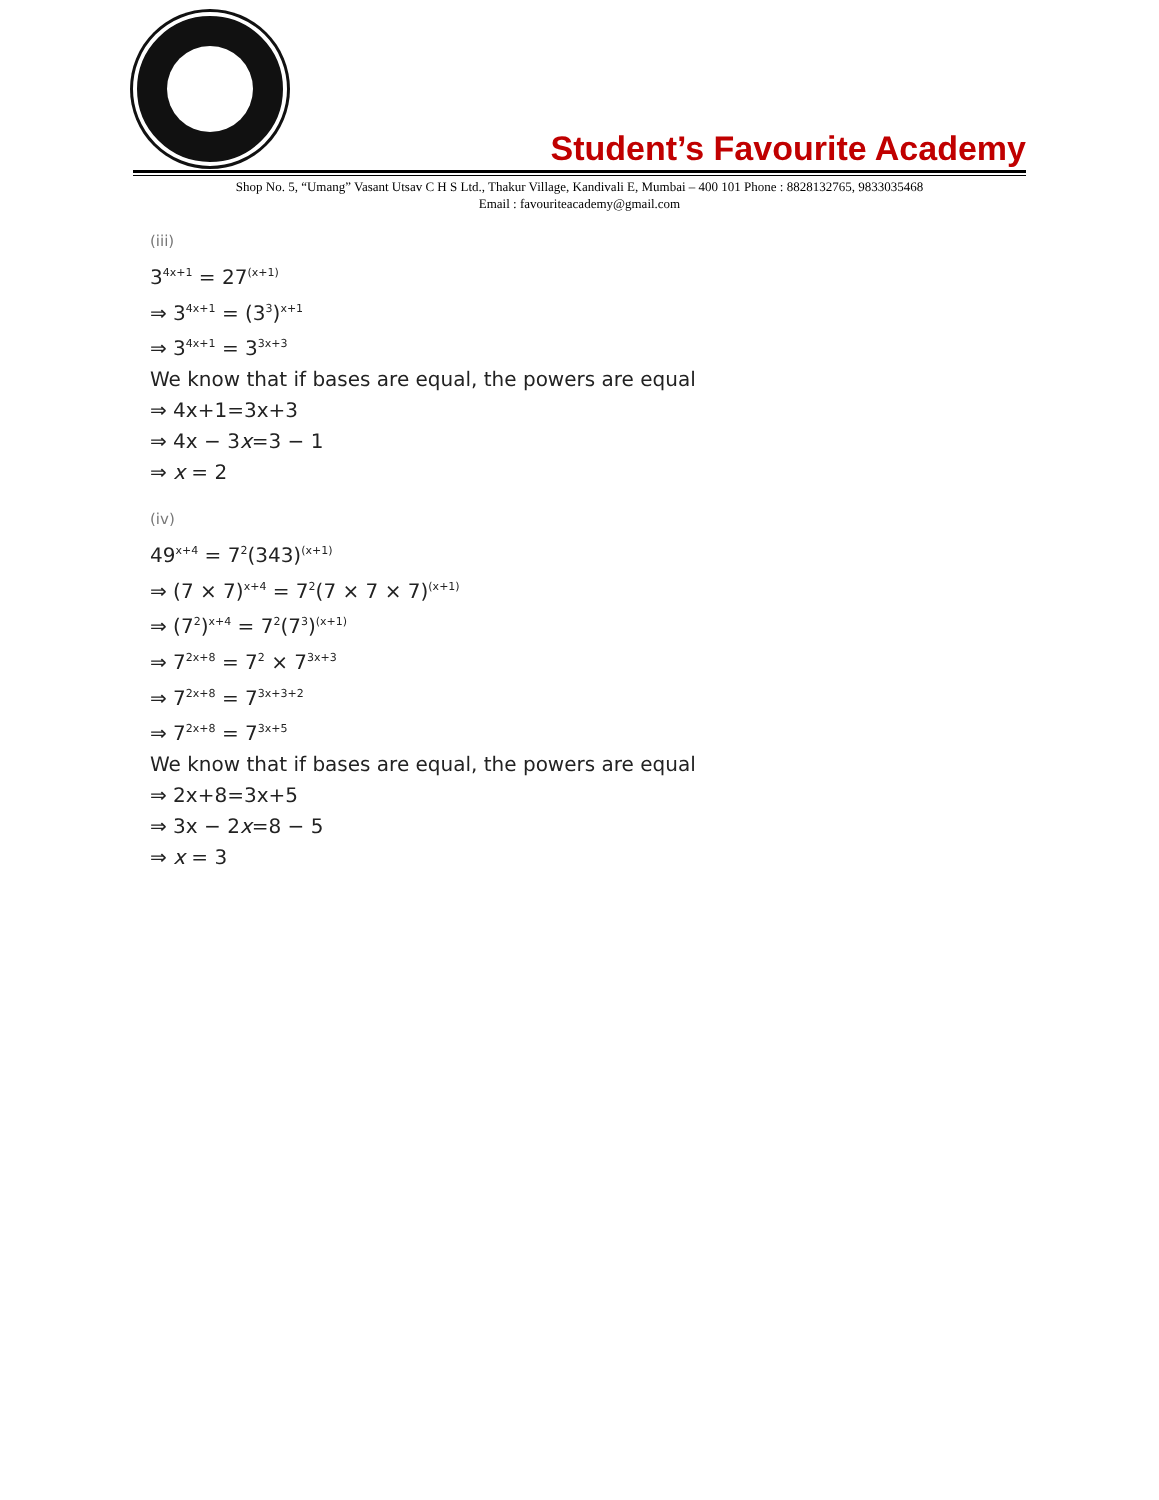Student’s Favourite Academy
Shop No. 5, “Umang” Vasant Utsav C H S Ltd., Thakur Village, Kandivali E, Mumbai – 400 101 Phone : 8828132765, 9833035468
Email : favouriteacademy@gmail.com
(iii)
3<sup>4x+1</sup> = 27<sup>(x+1)</sup>
⇒ 3<sup>4x+1</sup> = (3<sup>3</sup>)<sup>x+1</sup>
⇒ 3<sup>4x+1</sup> = 3<sup>3x+3</sup>
We know that if bases are equal, the powers are equal
⇒ 4x+1=3x+3
⇒ 4x − 3x=3 − 1
⇒ x = 2
(iv)
49<sup>x+4</sup> = 7<sup>2</sup>(343)<sup>(x+1)</sup>
⇒ (7 × 7)<sup>x+4</sup> = 7<sup>2</sup>(7 × 7 × 7)<sup>(x+1)</sup>
⇒ (7<sup>2</sup>)<sup>x+4</sup> = 7<sup>2</sup>(7<sup>3</sup>)<sup>(x+1)</sup>
⇒ 7<sup>2x+8</sup> = 7<sup>2</sup> × 7<sup>3x+3</sup>
⇒ 7<sup>2x+8</sup> = 7<sup>3x+3+2</sup>
⇒ 7<sup>2x+8</sup> = 7<sup>3x+5</sup>
We know that if bases are equal, the powers are equal
⇒ 2x+8=3x+5
⇒ 3x − 2x=8 − 5
⇒ x = 3